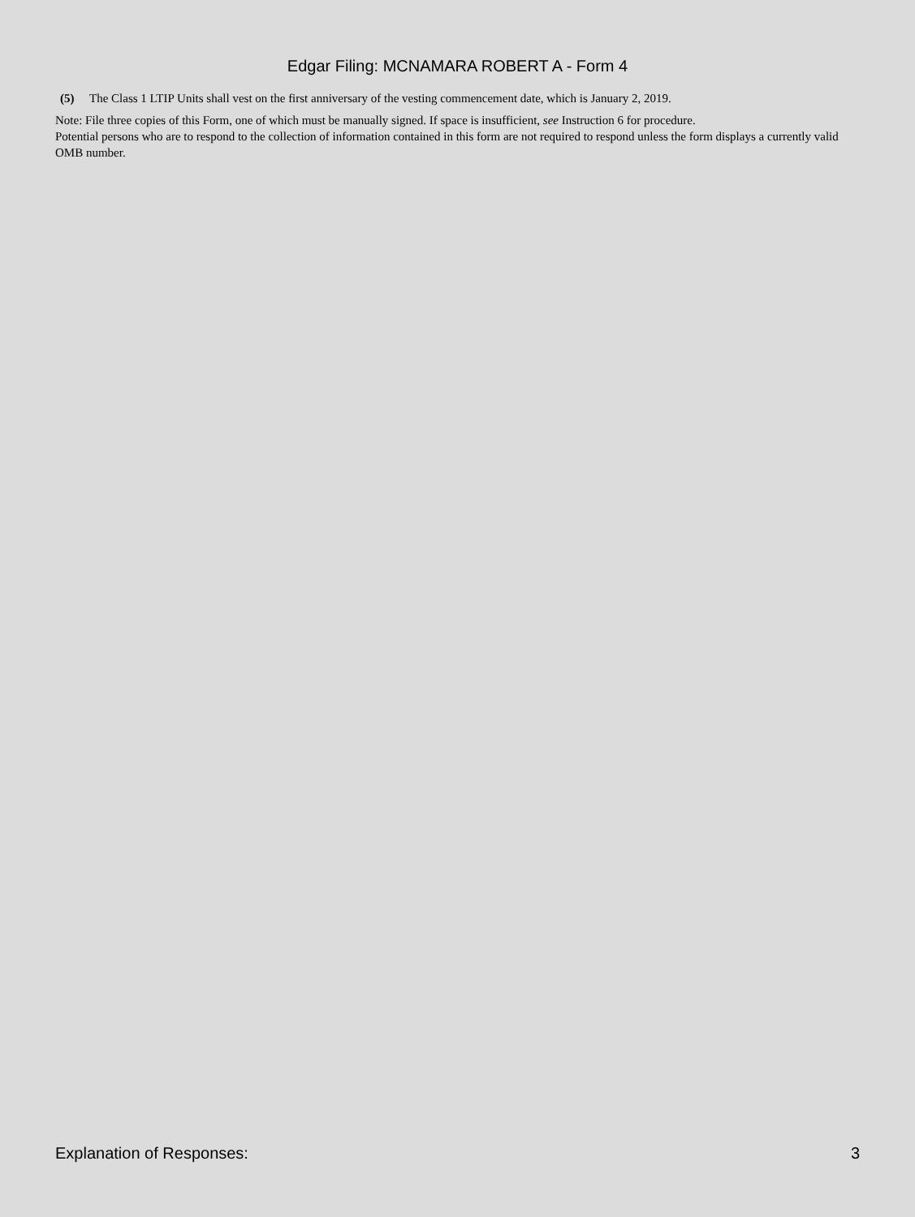Edgar Filing: MCNAMARA ROBERT A - Form 4
(5) The Class 1 LTIP Units shall vest on the first anniversary of the vesting commencement date, which is January 2, 2019.
Note: File three copies of this Form, one of which must be manually signed. If space is insufficient, see Instruction 6 for procedure.
Potential persons who are to respond to the collection of information contained in this form are not required to respond unless the form displays a currently valid OMB number.
Explanation of Responses: 3